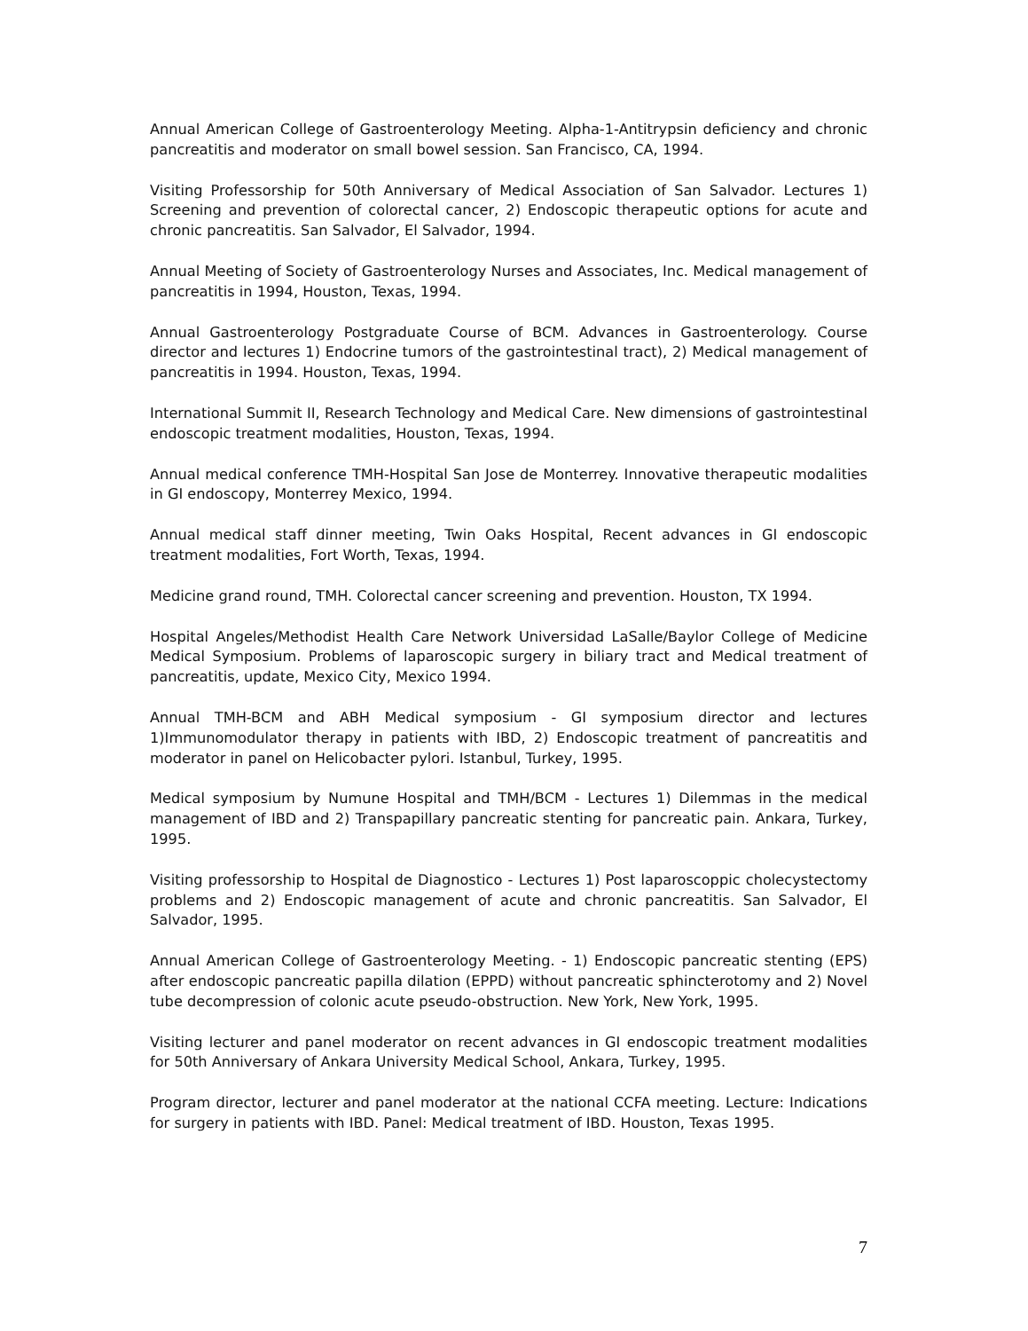Annual American College of Gastroenterology Meeting. Alpha-1-Antitrypsin deficiency and chronic pancreatitis and moderator on small bowel session. San Francisco, CA, 1994.
Visiting Professorship for 50th Anniversary of Medical Association of San Salvador. Lectures 1) Screening and prevention of colorectal cancer, 2) Endoscopic therapeutic options for acute and chronic pancreatitis. San Salvador, El Salvador, 1994.
Annual Meeting of Society of Gastroenterology Nurses and Associates, Inc. Medical management of pancreatitis in 1994, Houston, Texas, 1994.
Annual Gastroenterology Postgraduate Course of BCM. Advances in Gastroenterology. Course director and lectures 1) Endocrine tumors of the gastrointestinal tract), 2) Medical management of pancreatitis in 1994. Houston, Texas, 1994.
International Summit II, Research Technology and Medical Care. New dimensions of gastrointestinal endoscopic treatment modalities, Houston, Texas, 1994.
Annual medical conference TMH-Hospital San Jose de Monterrey. Innovative therapeutic modalities in GI endoscopy, Monterrey Mexico, 1994.
Annual medical staff dinner meeting, Twin Oaks Hospital, Recent advances in GI endoscopic treatment modalities, Fort Worth, Texas, 1994.
Medicine grand round, TMH. Colorectal cancer screening and prevention. Houston, TX 1994.
Hospital Angeles/Methodist Health Care Network Universidad LaSalle/Baylor College of Medicine Medical Symposium. Problems of laparoscopic surgery in biliary tract and Medical treatment of pancreatitis, update, Mexico City, Mexico 1994.
Annual TMH-BCM and ABH Medical symposium - GI symposium director and lectures 1)Immunomodulator therapy in patients with IBD, 2) Endoscopic treatment of pancreatitis and moderator in panel on Helicobacter pylori. Istanbul, Turkey, 1995.
Medical symposium by Numune Hospital and TMH/BCM - Lectures 1) Dilemmas in the medical management of IBD and 2) Transpapillary pancreatic stenting for pancreatic pain. Ankara, Turkey, 1995.
Visiting professorship to Hospital de Diagnostico - Lectures 1) Post laparoscoppic cholecystectomy problems and 2) Endoscopic management of acute and chronic pancreatitis. San Salvador, El Salvador, 1995.
Annual American College of Gastroenterology Meeting. - 1) Endoscopic pancreatic stenting (EPS) after endoscopic pancreatic papilla dilation (EPPD) without pancreatic sphincterotomy and 2) Novel tube decompression of colonic acute pseudo-obstruction. New York, New York, 1995.
Visiting lecturer and panel moderator on recent advances in GI endoscopic treatment modalities for 50th Anniversary of Ankara University Medical School, Ankara, Turkey, 1995.
Program director, lecturer and panel moderator at the national CCFA meeting. Lecture: Indications for surgery in patients with IBD. Panel: Medical treatment of IBD. Houston, Texas 1995.
7